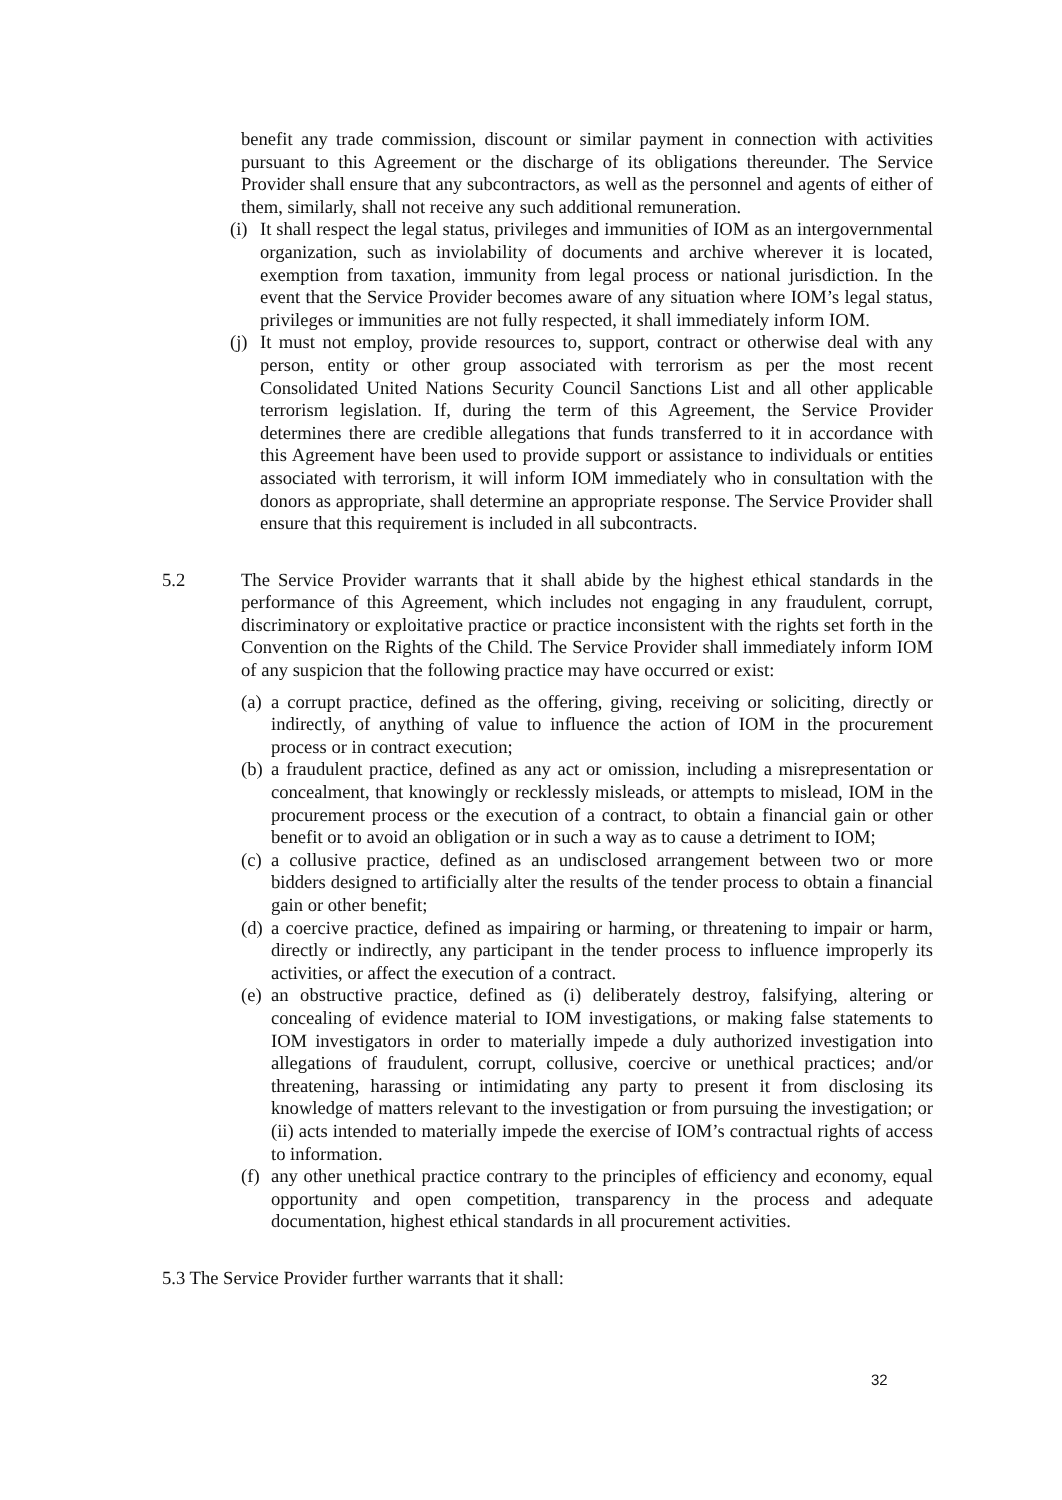benefit any trade commission, discount or similar payment in connection with activities pursuant to this Agreement or the discharge of its obligations thereunder. The Service Provider shall ensure that any subcontractors, as well as the personnel and agents of either of them, similarly, shall not receive any such additional remuneration.
(i) It shall respect the legal status, privileges and immunities of IOM as an intergovernmental organization, such as inviolability of documents and archive wherever it is located, exemption from taxation, immunity from legal process or national jurisdiction. In the event that the Service Provider becomes aware of any situation where IOM’s legal status, privileges or immunities are not fully respected, it shall immediately inform IOM.
(j) It must not employ, provide resources to, support, contract or otherwise deal with any person, entity or other group associated with terrorism as per the most recent Consolidated United Nations Security Council Sanctions List and all other applicable terrorism legislation. If, during the term of this Agreement, the Service Provider determines there are credible allegations that funds transferred to it in accordance with this Agreement have been used to provide support or assistance to individuals or entities associated with terrorism, it will inform IOM immediately who in consultation with the donors as appropriate, shall determine an appropriate response. The Service Provider shall ensure that this requirement is included in all subcontracts.
5.2 The Service Provider warrants that it shall abide by the highest ethical standards in the performance of this Agreement, which includes not engaging in any fraudulent, corrupt, discriminatory or exploitative practice or practice inconsistent with the rights set forth in the Convention on the Rights of the Child. The Service Provider shall immediately inform IOM of any suspicion that the following practice may have occurred or exist:
(a) a corrupt practice, defined as the offering, giving, receiving or soliciting, directly or indirectly, of anything of value to influence the action of IOM in the procurement process or in contract execution;
(b) a fraudulent practice, defined as any act or omission, including a misrepresentation or concealment, that knowingly or recklessly misleads, or attempts to mislead, IOM in the procurement process or the execution of a contract, to obtain a financial gain or other benefit or to avoid an obligation or in such a way as to cause a detriment to IOM;
(c) a collusive practice, defined as an undisclosed arrangement between two or more bidders designed to artificially alter the results of the tender process to obtain a financial gain or other benefit;
(d) a coercive practice, defined as impairing or harming, or threatening to impair or harm, directly or indirectly, any participant in the tender process to influence improperly its activities, or affect the execution of a contract.
(e) an obstructive practice, defined as (i) deliberately destroy, falsifying, altering or concealing of evidence material to IOM investigations, or making false statements to IOM investigators in order to materially impede a duly authorized investigation into allegations of fraudulent, corrupt, collusive, coercive or unethical practices; and/or threatening, harassing or intimidating any party to present it from disclosing its knowledge of matters relevant to the investigation or from pursuing the investigation; or (ii) acts intended to materially impede the exercise of IOM’s contractual rights of access to information.
(f) any other unethical practice contrary to the principles of efficiency and economy, equal opportunity and open competition, transparency in the process and adequate documentation, highest ethical standards in all procurement activities.
5.3 The Service Provider further warrants that it shall:
32